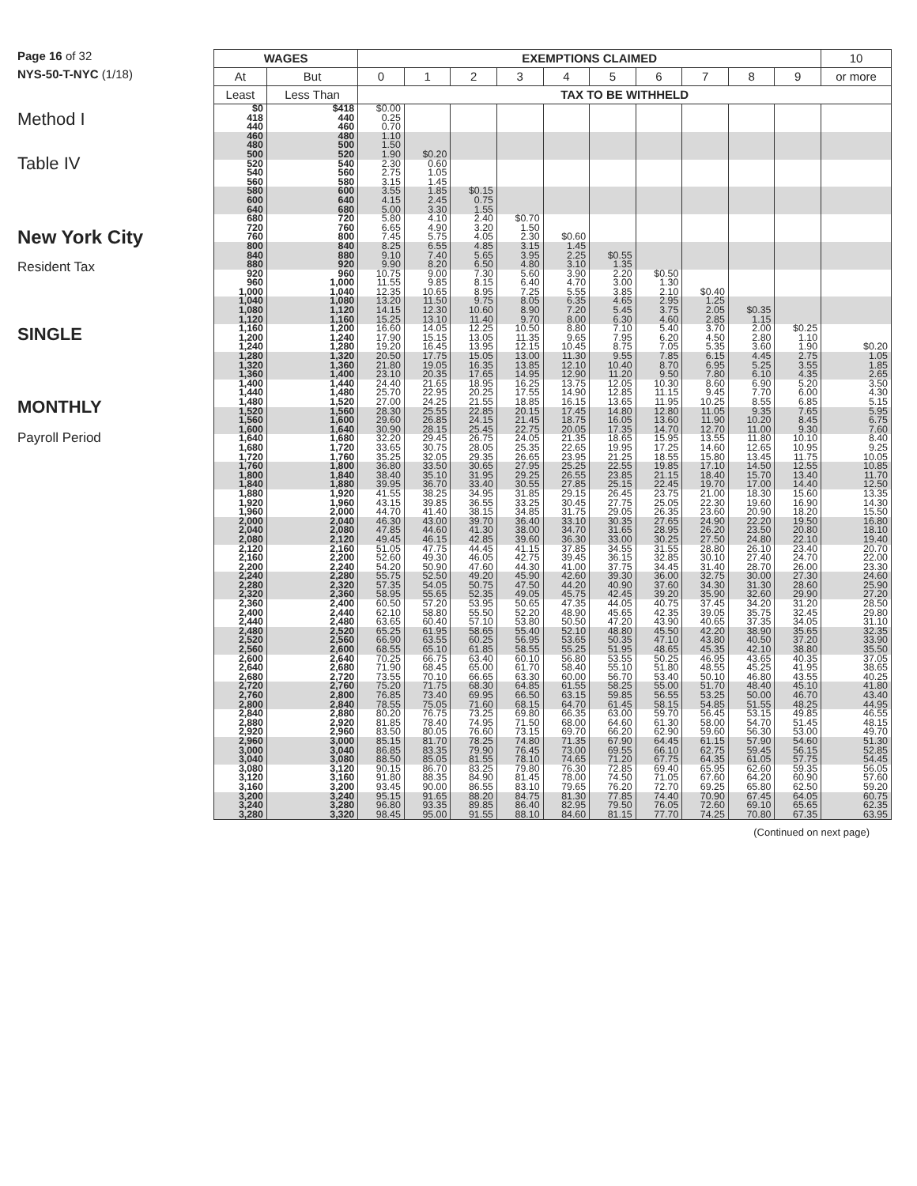Page 16 of 32
NYS-50-T-NYC (1/18)
Method I
Table IV
New York City
Resident Tax
SINGLE
MONTHLY
Payroll Period
| WAGES | | EXEMPTIONS CLAIMED | | | | | | | | | | 10 |
| --- | --- | --- | --- | --- | --- | --- | --- | --- | --- | --- | --- | --- |
| At | But | 0 | 1 | 2 | 3 | 4 | 5 | 6 | 7 | 8 | 9 | or more |
| Least | Less Than | TAX TO BE WITHHELD | | | | | | | | | | |
| $0 418 440 | $418 440 460 | $0.00 0.25 0.70 | | | | | | | | | | |
| 460 480 500 | 480 500 520 | 1.10 1.50 1.90 | $0.20 | | | | | | | | | |
| 520 540 560 | 540 560 580 | 2.30 2.75 3.15 | 0.60 1.05 1.45 | | | | | | | | | |
| 580 600 640 | 600 640 680 | 3.55 4.15 5.00 | 1.85 2.45 3.30 | $0.15 0.75 1.55 | | | | | | | | |
| 680 720 760 | 720 760 800 | 5.80 6.65 7.45 | 4.10 4.90 5.75 | 2.40 3.20 4.05 | $0.70 1.50 2.30 | $0.60 | | | | | | |
| 800 840 880 | 840 880 920 | 8.25 9.10 9.90 | 6.55 7.40 8.20 | 4.85 5.65 6.50 | 3.15 3.95 4.80 | 1.45 2.25 3.10 | $0.55 1.35 | | | | | |
| 920 960 1,000 | 960 1,000 1,040 | 10.75 11.55 12.35 | 9.00 9.85 10.65 | 7.30 8.15 8.95 | 5.60 6.40 7.25 | 3.90 4.70 5.55 | 2.20 3.00 3.85 | $0.50 1.30 2.10 | $0.40 | | | |
| 1,040 1,080 1,120 | 1,080 1,120 1,160 | 13.20 14.15 15.25 | 11.50 12.30 13.10 | 9.75 10.60 11.40 | 8.05 8.90 9.70 | 6.35 7.20 8.00 | 4.65 5.45 6.30 | 2.95 3.75 4.60 | 1.25 2.05 2.85 | $0.35 1.15 | | |
| 1,160 1,200 1,240 | 1,200 1,240 1,280 | 16.60 17.90 19.20 | 14.05 15.15 16.45 | 12.25 13.05 13.95 | 10.50 11.35 12.15 | 8.80 9.65 10.45 | 7.10 7.95 8.75 | 5.40 6.20 7.05 | 3.70 4.50 5.35 | 2.00 2.80 3.60 | $0.25 1.10 1.90 | $0.20 |
| 1,280 1,320 1,360 | 1,320 1,360 1,400 | 20.50 21.80 23.10 | 17.75 19.05 20.35 | 15.05 16.35 17.65 | 13.00 13.85 14.95 | 11.30 12.10 12.90 | 9.55 10.40 11.20 | 7.85 8.70 9.50 | 6.15 6.95 7.80 | 4.45 5.25 6.10 | 2.75 3.55 4.35 | 1.05 1.85 2.65 |
| 1,400 1,440 1,480 | 1,440 1,480 1,520 | 24.40 25.70 27.00 | 21.65 22.95 24.25 | 18.95 20.25 21.55 | 16.25 17.55 18.85 | 13.75 14.90 16.15 | 12.05 12.85 13.65 | 10.30 11.15 11.95 | 8.60 9.45 10.25 | 6.90 7.70 8.55 | 5.20 6.00 6.85 | 3.50 4.30 5.15 |
| 1,520 1,560 1,600 | 1,560 1,600 1,640 | 28.30 29.60 30.90 | 25.55 26.85 28.15 | 22.85 24.15 25.45 | 20.15 21.45 22.75 | 17.45 18.75 20.05 | 14.80 16.05 17.35 | 12.80 13.60 14.70 | 11.05 11.90 12.70 | 9.35 10.20 11.00 | 7.65 8.45 9.30 | 5.95 6.75 7.60 |
| 1,640 1,680 1,720 | 1,680 1,720 1,760 | 32.20 33.65 35.25 | 29.45 30.75 32.05 | 26.75 28.05 29.35 | 24.05 25.35 26.65 | 21.35 22.65 23.95 | 18.65 19.95 21.25 | 15.95 17.25 18.55 | 13.55 14.60 15.80 | 11.80 12.65 13.45 | 10.10 10.95 11.75 | 8.40 9.25 10.05 |
| 1,760 1,800 1,840 | 1,800 1,840 1,880 | 36.80 38.40 39.95 | 33.50 35.10 36.70 | 30.65 31.95 33.40 | 27.95 29.25 30.55 | 25.25 26.55 27.85 | 22.55 23.85 25.15 | 19.85 21.15 22.45 | 17.10 18.40 19.70 | 14.50 15.70 17.00 | 12.55 13.40 14.40 | 10.85 11.70 12.50 |
| 1,880 1,920 1,960 | 1,920 1,960 2,000 | 41.55 43.15 44.70 | 38.25 39.85 41.40 | 34.95 36.55 38.15 | 31.85 33.25 34.85 | 29.15 30.45 31.75 | 26.45 27.75 29.05 | 23.75 25.05 26.35 | 21.00 22.30 23.60 | 18.30 19.60 20.90 | 15.60 16.90 18.20 | 13.35 14.30 15.50 |
| 2,000 2,040 2,080 | 2,040 2,080 2,120 | 46.30 47.85 49.45 | 43.00 44.60 46.15 | 39.70 41.30 42.85 | 36.40 38.00 39.60 | 33.10 34.70 36.30 | 30.35 31.65 33.00 | 27.65 28.95 30.25 | 24.90 26.20 27.50 | 22.20 23.50 24.80 | 19.50 20.80 22.10 | 16.80 18.10 19.40 |
| 2,120 2,160 2,200 | 2,160 2,200 2,240 | 51.05 52.60 54.20 | 47.75 49.30 50.90 | 44.45 46.05 47.60 | 41.15 42.75 44.30 | 37.85 39.45 41.00 | 34.55 36.15 37.75 | 31.55 32.85 34.45 | 28.80 30.10 31.40 | 26.10 27.40 28.70 | 23.40 24.70 26.00 | 20.70 22.00 23.30 |
| 2,240 2,280 2,320 | 2,280 2,320 2,360 | 55.75 57.35 58.95 | 52.50 54.05 55.65 | 49.20 50.75 52.35 | 45.90 47.50 49.05 | 42.60 44.20 45.75 | 39.30 40.90 42.45 | 36.00 37.60 39.20 | 32.75 34.30 35.90 | 30.00 31.30 32.60 | 27.30 28.60 29.90 | 24.60 25.90 27.20 |
| 2,360 2,400 2,440 | 2,400 2,440 2,480 | 60.50 62.10 63.65 | 57.20 58.80 60.40 | 53.95 55.50 57.10 | 50.65 52.20 53.80 | 47.35 48.90 50.50 | 44.05 45.65 47.20 | 40.75 42.35 43.90 | 37.45 39.05 40.65 | 34.20 35.75 37.35 | 31.20 32.45 34.05 | 28.50 29.80 31.10 |
| 2,480 2,520 2,560 | 2,520 2,560 2,600 | 65.25 66.90 68.55 | 61.95 63.55 65.10 | 58.65 60.25 61.85 | 55.40 56.95 58.55 | 52.10 53.65 55.25 | 48.80 50.35 51.95 | 45.50 47.10 48.65 | 42.20 43.80 45.35 | 38.90 40.50 42.10 | 35.65 37.20 38.80 | 32.35 33.90 35.50 |
| 2,600 2,640 2,680 | 2,640 2,680 2,720 | 70.25 71.90 73.55 | 66.75 68.45 70.10 | 63.40 65.00 66.65 | 60.10 61.70 63.30 | 56.80 58.40 60.00 | 53.55 55.10 56.70 | 50.25 51.80 53.40 | 46.95 48.55 50.10 | 43.65 45.25 46.80 | 40.35 41.95 43.55 | 37.05 38.65 40.25 |
| 2,720 2,760 2,800 | 2,760 2,800 2,840 | 75.20 76.85 78.55 | 71.75 73.40 75.05 | 68.30 69.95 71.60 | 64.85 66.50 68.15 | 61.55 63.15 64.70 | 58.25 59.85 61.45 | 55.00 56.55 58.15 | 51.70 53.25 54.85 | 48.40 50.00 51.55 | 45.10 46.70 48.25 | 41.80 43.40 44.95 |
| 2,840 2,880 2,920 | 2,880 2,920 2,960 | 80.20 81.85 83.50 | 76.75 78.40 80.05 | 73.25 74.95 76.60 | 69.80 71.50 73.15 | 66.35 68.00 69.70 | 63.00 64.60 66.20 | 59.70 61.30 62.90 | 56.45 58.00 59.60 | 53.15 54.70 56.30 | 49.85 51.45 53.00 | 46.55 48.15 49.70 |
| 2,960 3,000 3,040 | 3,000 3,040 3,080 | 85.15 86.85 88.50 | 81.70 83.35 85.05 | 78.25 79.90 81.55 | 74.80 76.45 78.10 | 71.35 73.00 74.65 | 67.90 69.55 71.20 | 64.45 66.10 67.75 | 61.15 62.75 64.35 | 57.90 59.45 61.05 | 54.60 56.15 57.75 | 51.30 52.85 54.45 |
| 3,080 3,120 3,160 | 3,120 3,160 3,200 | 90.15 91.80 93.45 | 86.70 88.35 90.00 | 83.25 84.90 86.55 | 79.80 81.45 83.10 | 76.30 78.00 79.65 | 72.85 74.50 76.20 | 69.40 71.05 72.70 | 65.95 67.60 69.25 | 62.60 64.20 65.80 | 59.35 60.90 62.50 | 56.05 57.60 59.20 |
| 3,200 3,240 3,280 | 3,240 3,280 3,320 | 95.15 96.80 98.45 | 91.65 93.35 95.00 | 88.20 89.85 91.55 | 84.75 86.40 88.10 | 81.30 82.95 84.60 | 77.85 79.50 81.15 | 74.40 76.05 77.70 | 70.90 72.60 74.25 | 67.45 69.10 70.80 | 64.05 65.65 67.35 | 60.75 62.35 63.95 |
(Continued on next page)